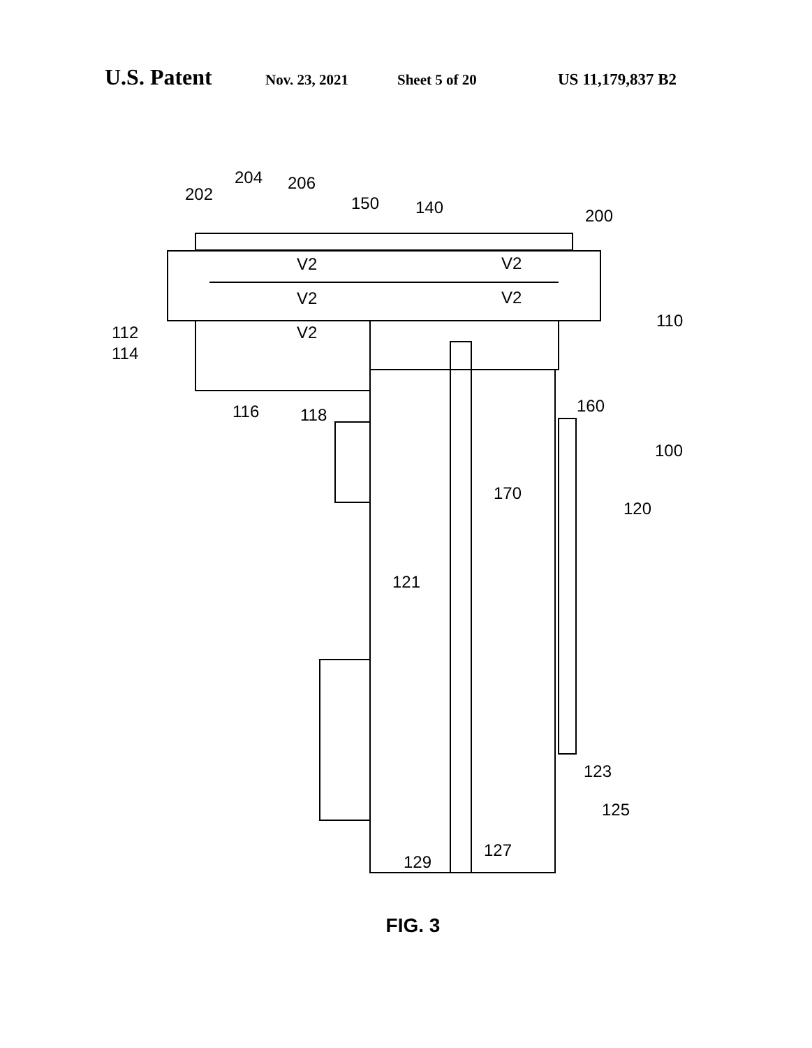U.S. Patent Nov. 23, 2021 Sheet 5 of 20 US 11,179,837 B2
202
204
206
150
140
200
V2
V2
V2
V2
V2
110
112
114
116
118
160
100
170
120
121
123
125
127
129
FIG. 3